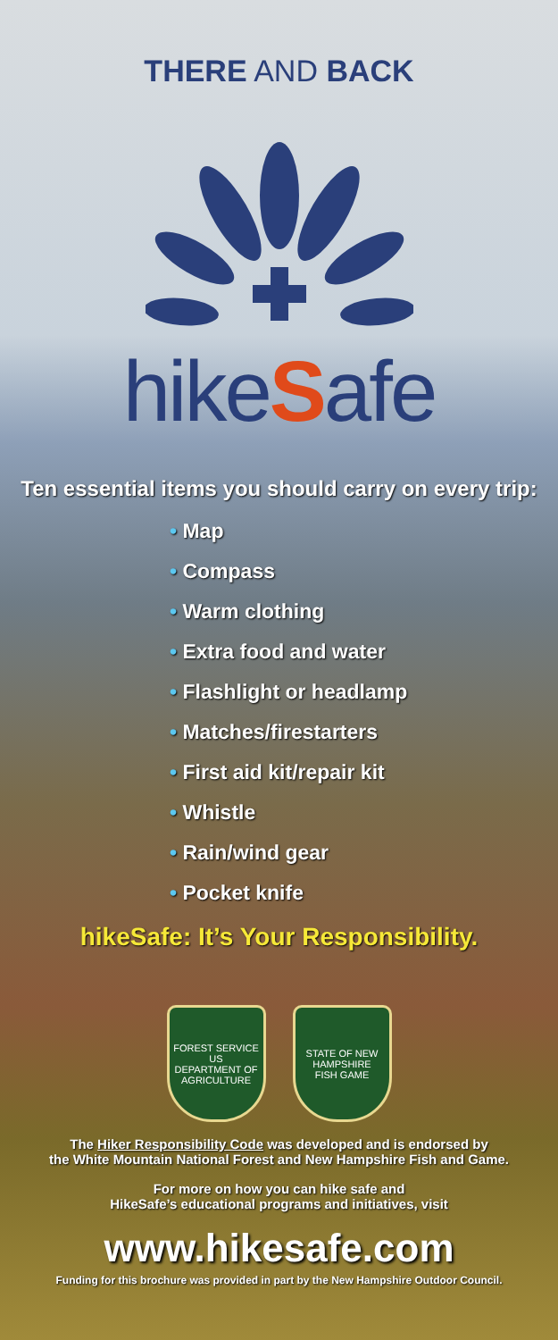THERE AND BACK
hikeSafe
Ten essential items you should carry on every trip:
• Map
• Compass
• Warm clothing
• Extra food and water
• Flashlight or headlamp
• Matches/firestarters
• First aid kit/repair kit
• Whistle
• Rain/wind gear
• Pocket knife
hikeSafe: It’s Your Responsibility.
FOREST SERVICE
US
DEPARTMENT OF AGRICULTURE
STATE OF NEW HAMPSHIRE
FISH GAME
The Hiker Responsibility Code was developed and is endorsed by
the White Mountain National Forest and New Hampshire Fish and Game.
For more on how you can hike safe and
HikeSafe’s educational programs and initiatives, visit
www.hikesafe.com
Funding for this brochure was provided in part by the New Hampshire Outdoor Council.